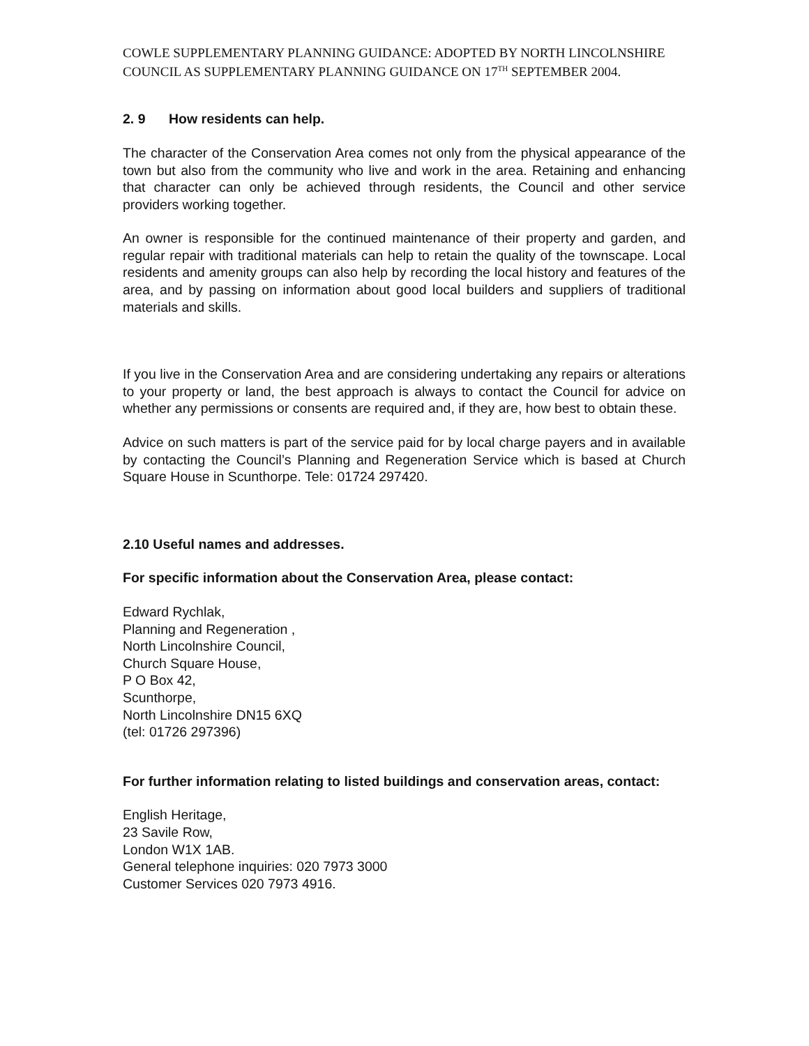COWLE SUPPLEMENTARY PLANNING GUIDANCE: ADOPTED BY NORTH LINCOLNSHIRE COUNCIL AS SUPPLEMENTARY PLANNING GUIDANCE ON 17<sup>TH</sup> SEPTEMBER 2004.
2. 9 How residents can help.
The character of the Conservation Area comes not only from the physical appearance of the town but also from the community who live and work in the area. Retaining and enhancing that character can only be achieved through residents, the Council and other service providers working together.
An owner is responsible for the continued maintenance of their property and garden, and regular repair with traditional materials can help to retain the quality of the townscape. Local residents and amenity groups can also help by recording the local history and features of the area, and by passing on information about good local builders and suppliers of traditional materials and skills.
If you live in the Conservation Area and are considering undertaking any repairs or alterations to your property or land, the best approach is always to contact the Council for advice on whether any permissions or consents are required and, if they are, how best to obtain these.
Advice on such matters is part of the service paid for by local charge payers and in available by contacting the Council’s Planning and Regeneration Service which is based at Church Square House in Scunthorpe. Tele: 01724 297420.
2.10 Useful names and addresses.
For specific information about the Conservation Area, please contact:
Edward Rychlak,
Planning and Regeneration ,
North Lincolnshire Council,
Church Square House,
P O Box 42,
Scunthorpe,
North Lincolnshire DN15 6XQ
(tel: 01726 297396)
For further information relating to listed buildings and conservation areas, contact:
English Heritage,
23 Savile Row,
London W1X 1AB.
General telephone inquiries: 020 7973 3000
Customer Services 020 7973 4916.